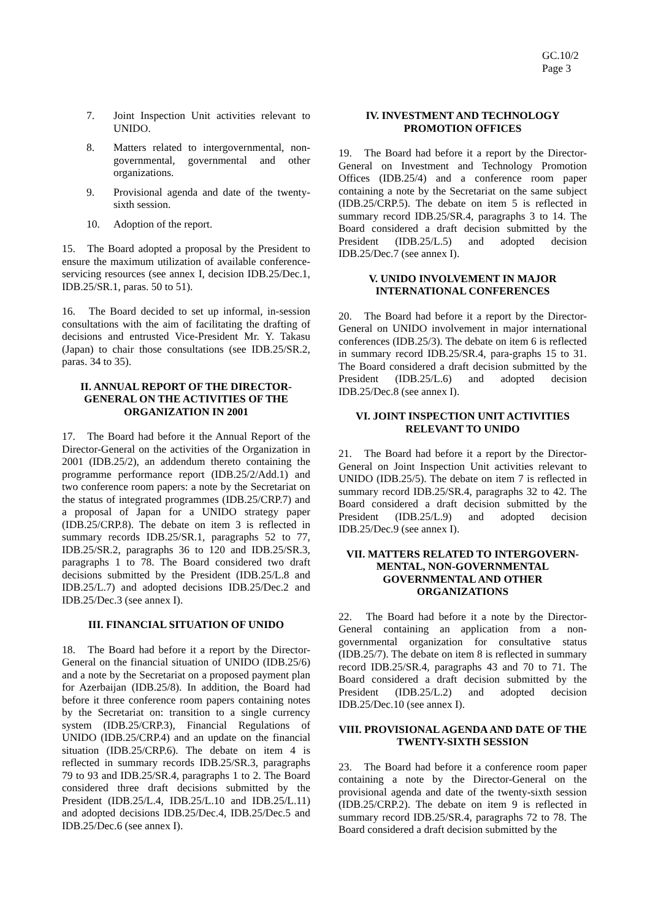GC.10/2
Page 3
7. Joint Inspection Unit activities relevant to UNIDO.
8. Matters related to intergovernmental, non-governmental, governmental and other organizations.
9. Provisional agenda and date of the twenty-sixth session.
10. Adoption of the report.
15. The Board adopted a proposal by the President to ensure the maximum utilization of available conference-servicing resources (see annex I, decision IDB.25/Dec.1, IDB.25/SR.1, paras. 50 to 51).
16. The Board decided to set up informal, in-session consultations with the aim of facilitating the drafting of decisions and entrusted Vice-President Mr. Y. Takasu (Japan) to chair those consultations (see IDB.25/SR.2, paras. 34 to 35).
II. ANNUAL REPORT OF THE DIRECTOR-GENERAL ON THE ACTIVITIES OF THE ORGANIZATION IN 2001
17. The Board had before it the Annual Report of the Director-General on the activities of the Organization in 2001 (IDB.25/2), an addendum thereto containing the programme performance report (IDB.25/2/Add.1) and two conference room papers: a note by the Secretariat on the status of integrated programmes (IDB.25/CRP.7) and a proposal of Japan for a UNIDO strategy paper (IDB.25/CRP.8). The debate on item 3 is reflected in summary records IDB.25/SR.1, paragraphs 52 to 77, IDB.25/SR.2, paragraphs 36 to 120 and IDB.25/SR.3, paragraphs 1 to 78. The Board considered two draft decisions submitted by the President (IDB.25/L.8 and IDB.25/L.7) and adopted decisions IDB.25/Dec.2 and IDB.25/Dec.3 (see annex I).
III. FINANCIAL SITUATION OF UNIDO
18. The Board had before it a report by the Director-General on the financial situation of UNIDO (IDB.25/6) and a note by the Secretariat on a proposed payment plan for Azerbaijan (IDB.25/8). In addition, the Board had before it three conference room papers containing notes by the Secretariat on: transition to a single currency system (IDB.25/CRP.3), Financial Regulations of UNIDO (IDB.25/CRP.4) and an update on the financial situation (IDB.25/CRP.6). The debate on item 4 is reflected in summary records IDB.25/SR.3, paragraphs 79 to 93 and IDB.25/SR.4, paragraphs 1 to 2. The Board considered three draft decisions submitted by the President (IDB.25/L.4, IDB.25/L.10 and IDB.25/L.11) and adopted decisions IDB.25/Dec.4, IDB.25/Dec.5 and IDB.25/Dec.6 (see annex I).
IV. INVESTMENT AND TECHNOLOGY PROMOTION OFFICES
19. The Board had before it a report by the Director-General on Investment and Technology Promotion Offices (IDB.25/4) and a conference room paper containing a note by the Secretariat on the same subject (IDB.25/CRP.5). The debate on item 5 is reflected in summary record IDB.25/SR.4, paragraphs 3 to 14. The Board considered a draft decision submitted by the President (IDB.25/L.5) and adopted decision IDB.25/Dec.7 (see annex I).
V. UNIDO INVOLVEMENT IN MAJOR INTERNATIONAL CONFERENCES
20. The Board had before it a report by the Director-General on UNIDO involvement in major international conferences (IDB.25/3). The debate on item 6 is reflected in summary record IDB.25/SR.4, para-graphs 15 to 31. The Board considered a draft decision submitted by the President (IDB.25/L.6) and adopted decision IDB.25/Dec.8 (see annex I).
VI. JOINT INSPECTION UNIT ACTIVITIES RELEVANT TO UNIDO
21. The Board had before it a report by the Director-General on Joint Inspection Unit activities relevant to UNIDO (IDB.25/5). The debate on item 7 is reflected in summary record IDB.25/SR.4, paragraphs 32 to 42. The Board considered a draft decision submitted by the President (IDB.25/L.9) and adopted decision IDB.25/Dec.9 (see annex I).
VII. MATTERS RELATED TO INTERGOVERN-MENTAL, NON-GOVERNMENTAL GOVERNMENTAL AND OTHER ORGANIZATIONS
22. The Board had before it a note by the Director-General containing an application from a non-governmental organization for consultative status (IDB.25/7). The debate on item 8 is reflected in summary record IDB.25/SR.4, paragraphs 43 and 70 to 71. The Board considered a draft decision submitted by the President (IDB.25/L.2) and adopted decision IDB.25/Dec.10 (see annex I).
VIII. PROVISIONAL AGENDA AND DATE OF THE TWENTY-SIXTH SESSION
23. The Board had before it a conference room paper containing a note by the Director-General on the provisional agenda and date of the twenty-sixth session (IDB.25/CRP.2). The debate on item 9 is reflected in summary record IDB.25/SR.4, paragraphs 72 to 78. The Board considered a draft decision submitted by the